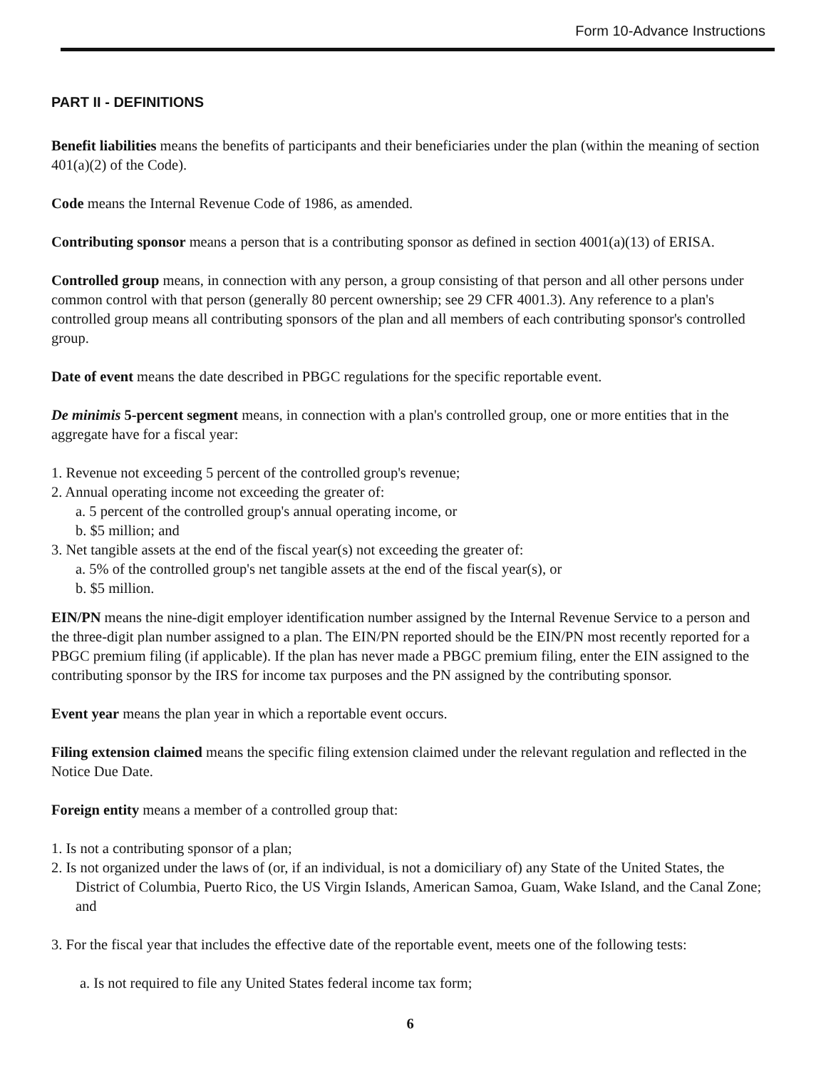Form 10-Advance Instructions
PART II - DEFINITIONS
Benefit liabilities means the benefits of participants and their beneficiaries under the plan (within the meaning of section 401(a)(2) of the Code).
Code means the Internal Revenue Code of 1986, as amended.
Contributing sponsor means a person that is a contributing sponsor as defined in section 4001(a)(13) of ERISA.
Controlled group means, in connection with any person, a group consisting of that person and all other persons under common control with that person (generally 80 percent ownership; see 29 CFR 4001.3). Any reference to a plan's controlled group means all contributing sponsors of the plan and all members of each contributing sponsor's controlled group.
Date of event means the date described in PBGC regulations for the specific reportable event.
De minimis 5-percent segment means, in connection with a plan's controlled group, one or more entities that in the aggregate have for a fiscal year:
1. Revenue not exceeding 5 percent of the controlled group's revenue;
2. Annual operating income not exceeding the greater of:
a. 5 percent of the controlled group's annual operating income, or
b. $5 million; and
3. Net tangible assets at the end of the fiscal year(s) not exceeding the greater of:
a. 5% of the controlled group's net tangible assets at the end of the fiscal year(s), or
b. $5 million.
EIN/PN means the nine-digit employer identification number assigned by the Internal Revenue Service to a person and the three-digit plan number assigned to a plan. The EIN/PN reported should be the EIN/PN most recently reported for a PBGC premium filing (if applicable). If the plan has never made a PBGC premium filing, enter the EIN assigned to the contributing sponsor by the IRS for income tax purposes and the PN assigned by the contributing sponsor.
Event year means the plan year in which a reportable event occurs.
Filing extension claimed means the specific filing extension claimed under the relevant regulation and reflected in the Notice Due Date.
Foreign entity means a member of a controlled group that:
1. Is not a contributing sponsor of a plan;
2. Is not organized under the laws of (or, if an individual, is not a domiciliary of) any State of the United States, the District of Columbia, Puerto Rico, the US Virgin Islands, American Samoa, Guam, Wake Island, and the Canal Zone; and
3. For the fiscal year that includes the effective date of the reportable event, meets one of the following tests:
a. Is not required to file any United States federal income tax form;
6